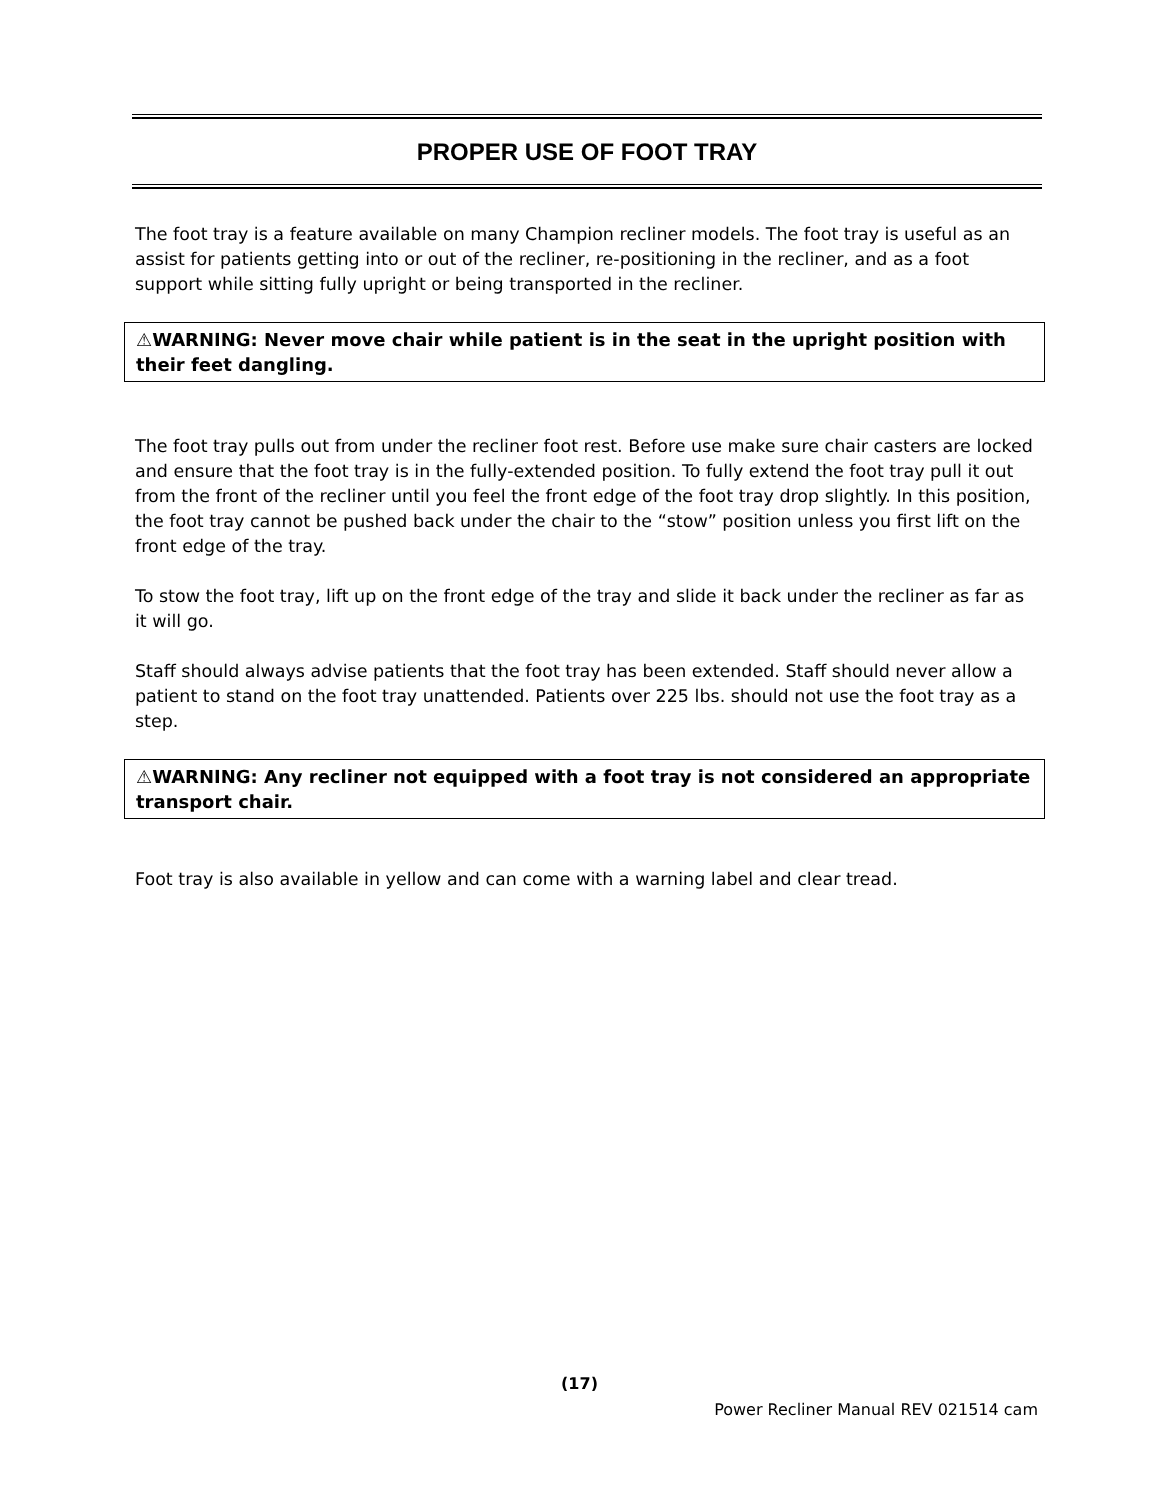PROPER USE OF FOOT TRAY
The foot tray is a feature available on many Champion recliner models. The foot tray is useful as an assist for patients getting into or out of the recliner, re-positioning in the recliner, and as a foot support while sitting fully upright or being transported in the recliner.
⚠WARNING: Never move chair while patient is in the seat in the upright position with their feet dangling.
The foot tray pulls out from under the recliner foot rest. Before use make sure chair casters are locked and ensure that the foot tray is in the fully-extended position. To fully extend the foot tray pull it out from the front of the recliner until you feel the front edge of the foot tray drop slightly. In this position, the foot tray cannot be pushed back under the chair to the “stow” position unless you first lift on the front edge of the tray.
To stow the foot tray, lift up on the front edge of the tray and slide it back under the recliner as far as it will go.
Staff should always advise patients that the foot tray has been extended. Staff should never allow a patient to stand on the foot tray unattended. Patients over 225 lbs. should not use the foot tray as a step.
⚠WARNING: Any recliner not equipped with a foot tray is not considered an appropriate transport chair.
Foot tray is also available in yellow and can come with a warning label and clear tread.
(17)
Power Recliner Manual REV 021514 cam